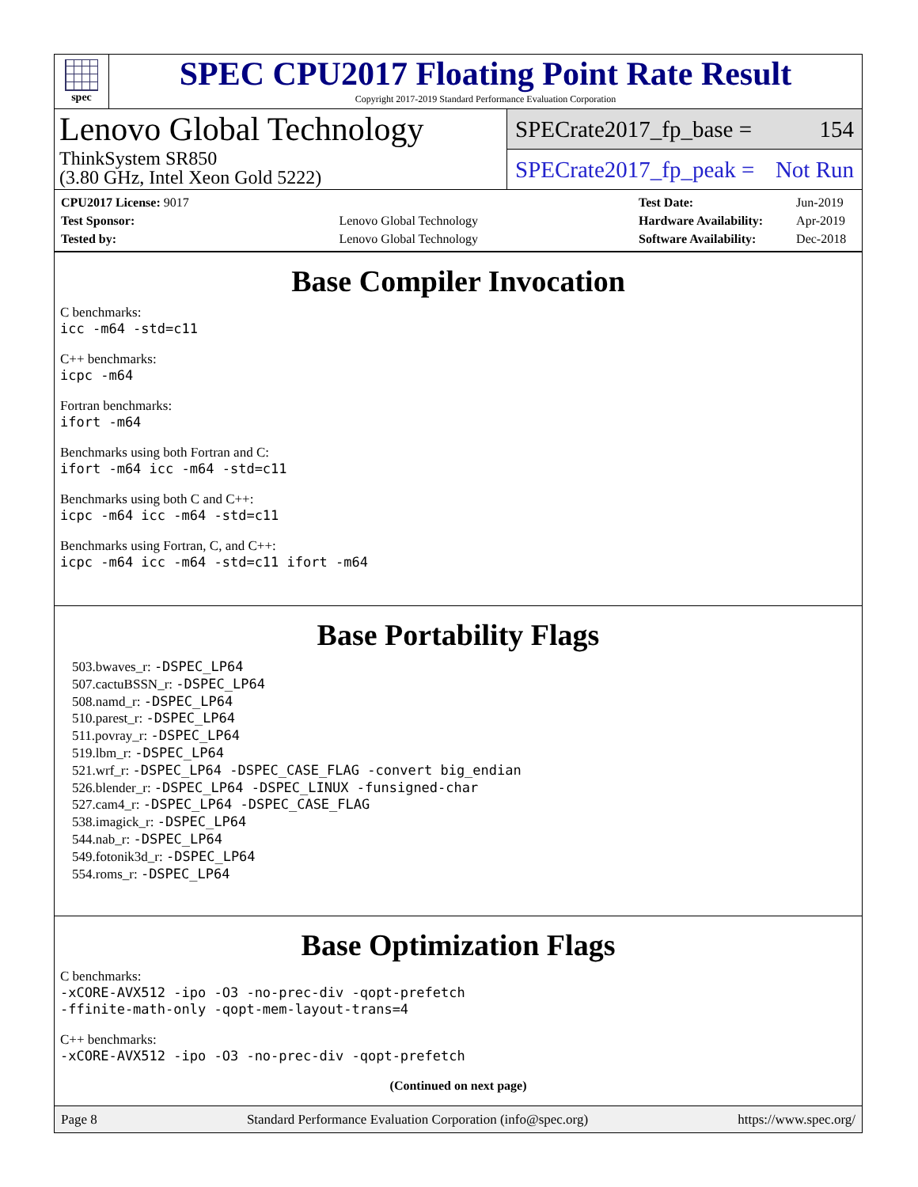spec
SPEC CPU2017 Floating Point Rate Result
Copyright 2017-2019 Standard Performance Evaluation Corporation
Lenovo Global Technology
ThinkSystem SR850
(3.80 GHz, Intel Xeon Gold 5222)
SPECrate2017_fp_base = 154
SPECrate2017_fp_peak = Not Run
| CPU2017 License: 9017 | |
| Test Sponsor: | Lenovo Global Technology |
| Tested by: | Lenovo Global Technology |
| Test Date: | Jun-2019 |
| Hardware Availability: | Apr-2019 |
| Software Availability: | Dec-2018 |
Base Compiler Invocation
C benchmarks:
icc -m64 -std=c11
C++ benchmarks:
icpc -m64
Fortran benchmarks:
ifort -m64
Benchmarks using both Fortran and C:
ifort -m64 icc -m64 -std=c11
Benchmarks using both C and C++:
icpc -m64 icc -m64 -std=c11
Benchmarks using Fortran, C, and C++:
icpc -m64 icc -m64 -std=c11 ifort -m64
Base Portability Flags
503.bwaves_r: -DSPEC_LP64
507.cactuBSSN_r: -DSPEC_LP64
508.namd_r: -DSPEC_LP64
510.parest_r: -DSPEC_LP64
511.povray_r: -DSPEC_LP64
519.lbm_r: -DSPEC_LP64
521.wrf_r: -DSPEC_LP64 -DSPEC_CASE_FLAG -convert big_endian
526.blender_r: -DSPEC_LP64 -DSPEC_LINUX -funsigned-char
527.cam4_r: -DSPEC_LP64 -DSPEC_CASE_FLAG
538.imagick_r: -DSPEC_LP64
544.nab_r: -DSPEC_LP64
549.fotonik3d_r: -DSPEC_LP64
554.roms_r: -DSPEC_LP64
Base Optimization Flags
C benchmarks:
-xCORE-AVX512 -ipo -O3 -no-prec-div -qopt-prefetch
-ffinite-math-only -qopt-mem-layout-trans=4
C++ benchmarks:
-xCORE-AVX512 -ipo -O3 -no-prec-div -qopt-prefetch
(Continued on next page)
Page 8 Standard Performance Evaluation Corporation (info@spec.org) https://www.spec.org/